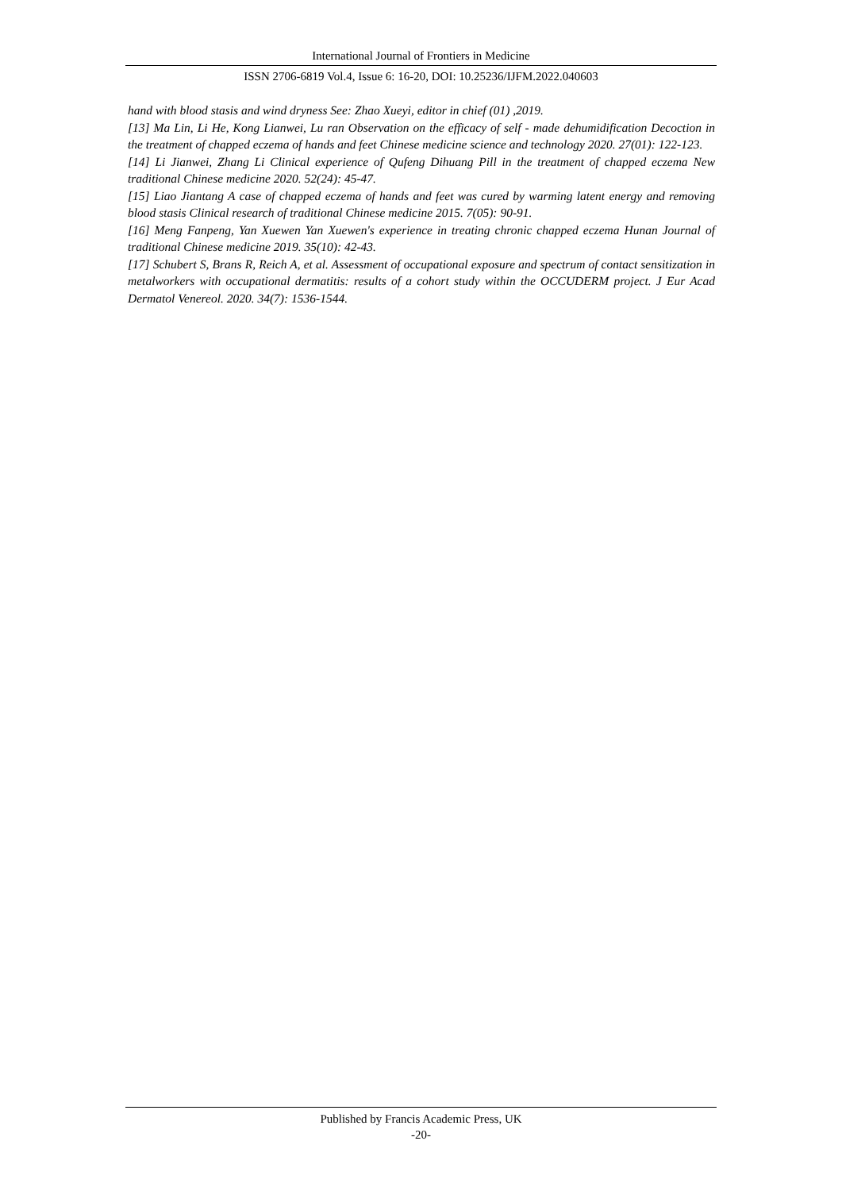International Journal of Frontiers in Medicine
ISSN 2706-6819 Vol.4, Issue 6: 16-20, DOI: 10.25236/IJFM.2022.040603
hand with blood stasis and wind dryness See: Zhao Xueyi, editor in chief (01) ,2019.
[13] Ma Lin, Li He, Kong Lianwei, Lu ran Observation on the efficacy of self - made dehumidification Decoction in the treatment of chapped eczema of hands and feet Chinese medicine science and technology 2020. 27(01): 122-123.
[14] Li Jianwei, Zhang Li Clinical experience of Qufeng Dihuang Pill in the treatment of chapped eczema New traditional Chinese medicine 2020. 52(24): 45-47.
[15] Liao Jiantang A case of chapped eczema of hands and feet was cured by warming latent energy and removing blood stasis Clinical research of traditional Chinese medicine 2015. 7(05): 90-91.
[16] Meng Fanpeng, Yan Xuewen Yan Xuewen's experience in treating chronic chapped eczema Hunan Journal of traditional Chinese medicine 2019. 35(10): 42-43.
[17] Schubert S, Brans R, Reich A, et al. Assessment of occupational exposure and spectrum of contact sensitization in metalworkers with occupational dermatitis: results of a cohort study within the OCCUDERM project. J Eur Acad Dermatol Venereol. 2020. 34(7): 1536-1544.
Published by Francis Academic Press, UK
-20-